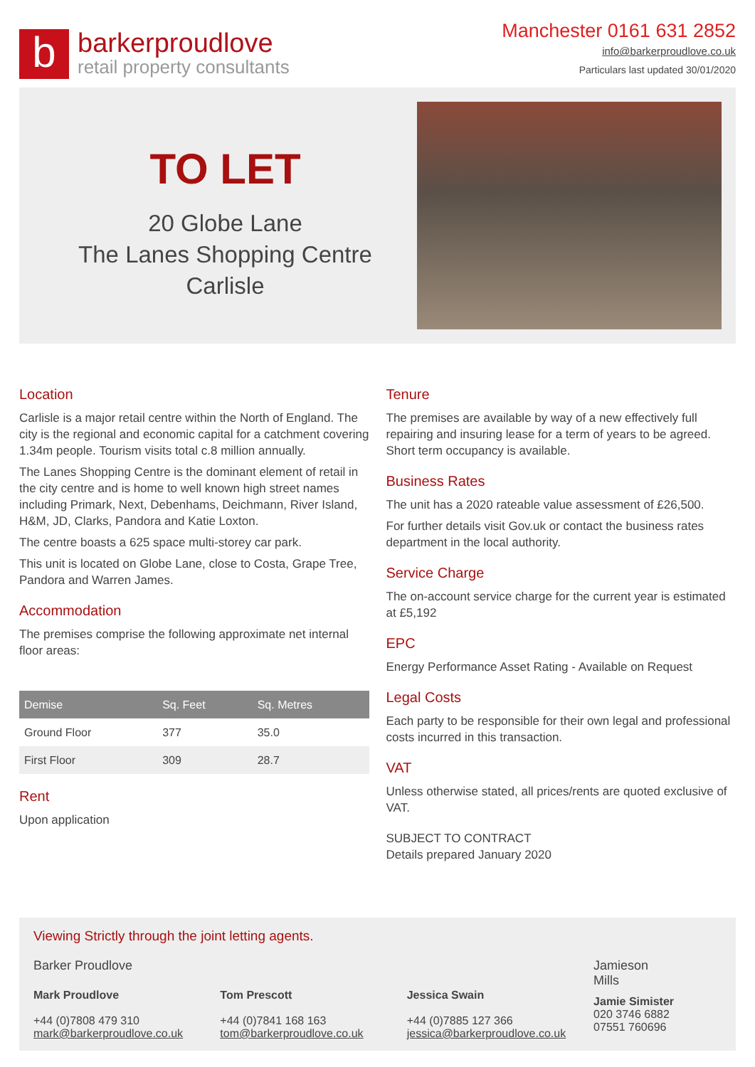b
barkerproudlove
retail property consultants
Manchester 0161 631 2852
info@barkerproudlove.co.uk
Particulars last updated 30/01/2020
TO LET
20 Globe Lane
The Lanes Shopping Centre
Carlisle
Location
Carlisle is a major retail centre within the North of England. The city is the regional and economic capital for a catchment covering 1.34m people. Tourism visits total c.8 million annually.
The Lanes Shopping Centre is the dominant element of retail in the city centre and is home to well known high street names including Primark, Next, Debenhams, Deichmann, River Island, H&M, JD, Clarks, Pandora and Katie Loxton.
The centre boasts a 625 space multi-storey car park.
This unit is located on Globe Lane, close to Costa, Grape Tree, Pandora and Warren James.
Accommodation
The premises comprise the following approximate net internal floor areas:
| Demise | Sq. Feet | Sq. Metres |
| --- | --- | --- |
| Ground Floor | 377 | 35.0 |
| First Floor | 309 | 28.7 |
Rent
Upon application
Tenure
The premises are available by way of a new effectively full repairing and insuring lease for a term of years to be agreed. Short term occupancy is available.
Business Rates
The unit has a 2020 rateable value assessment of £26,500.
For further details visit Gov.uk or contact the business rates department in the local authority.
Service Charge
The on-account service charge for the current year is estimated at £5,192
EPC
Energy Performance Asset Rating - Available on Request
Legal Costs
Each party to be responsible for their own legal and professional costs incurred in this transaction.
VAT
Unless otherwise stated, all prices/rents are quoted exclusive of VAT.
SUBJECT TO CONTRACT
Details prepared January 2020
Viewing Strictly through the joint letting agents.
Barker Proudlove
Mark Proudlove
+44 (0)7808 479 310
mark@barkerproudlove.co.uk
Tom Prescott
+44 (0)7841 168 163
tom@barkerproudlove.co.uk
Jessica Swain
+44 (0)7885 127 366
jessica@barkerproudlove.co.uk
Jamieson
Mills
Jamie Simister
020 3746 6882
07551 760696